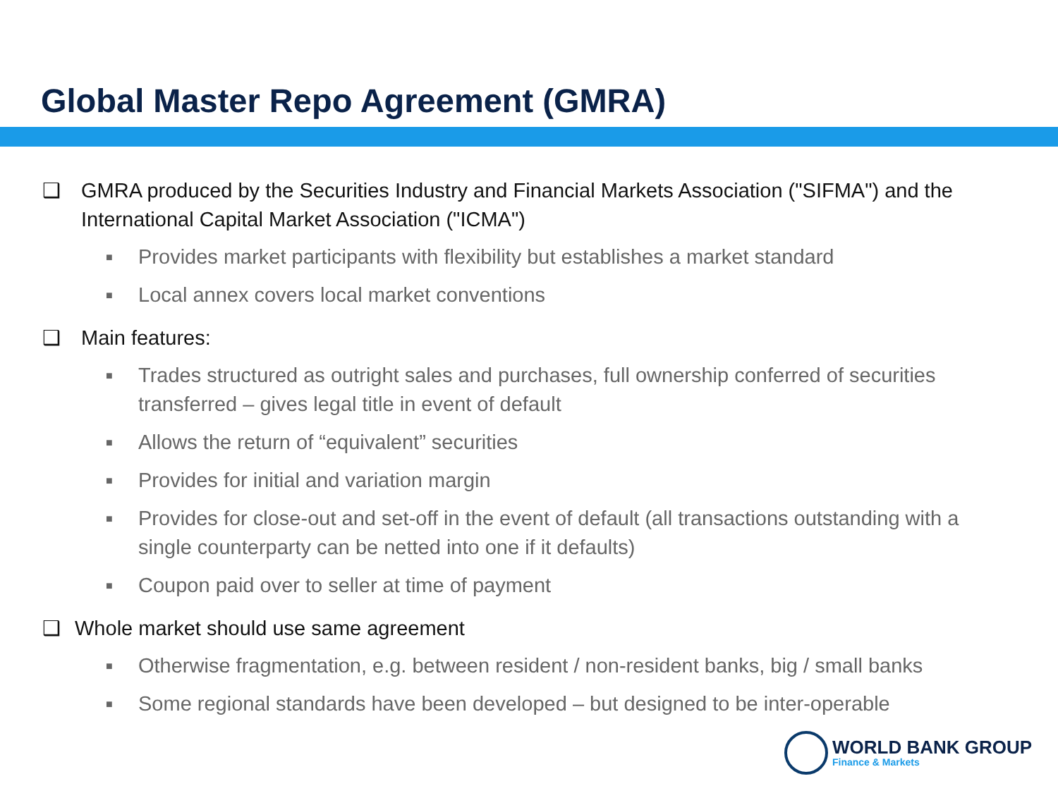Global Master Repo Agreement (GMRA)
❑ GMRA produced by the Securities Industry and Financial Markets Association ("SIFMA") and the International Capital Market Association ("ICMA")
■ Provides market participants with flexibility but establishes a market standard
■ Local annex covers local market conventions
❑ Main features:
■ Trades structured as outright sales and purchases, full ownership conferred of securities transferred – gives legal title in event of default
■ Allows the return of “equivalent” securities
■ Provides for initial and variation margin
■ Provides for close-out and set-off in the event of default (all transactions outstanding with a single counterparty can be netted into one if it defaults)
■ Coupon paid over to seller at time of payment
❑ Whole market should use same agreement
■ Otherwise fragmentation, e.g. between resident / non-resident banks, big / small banks
■ Some regional standards have been developed – but designed to be inter-operable
WORLD BANK GROUP
Finance & Markets